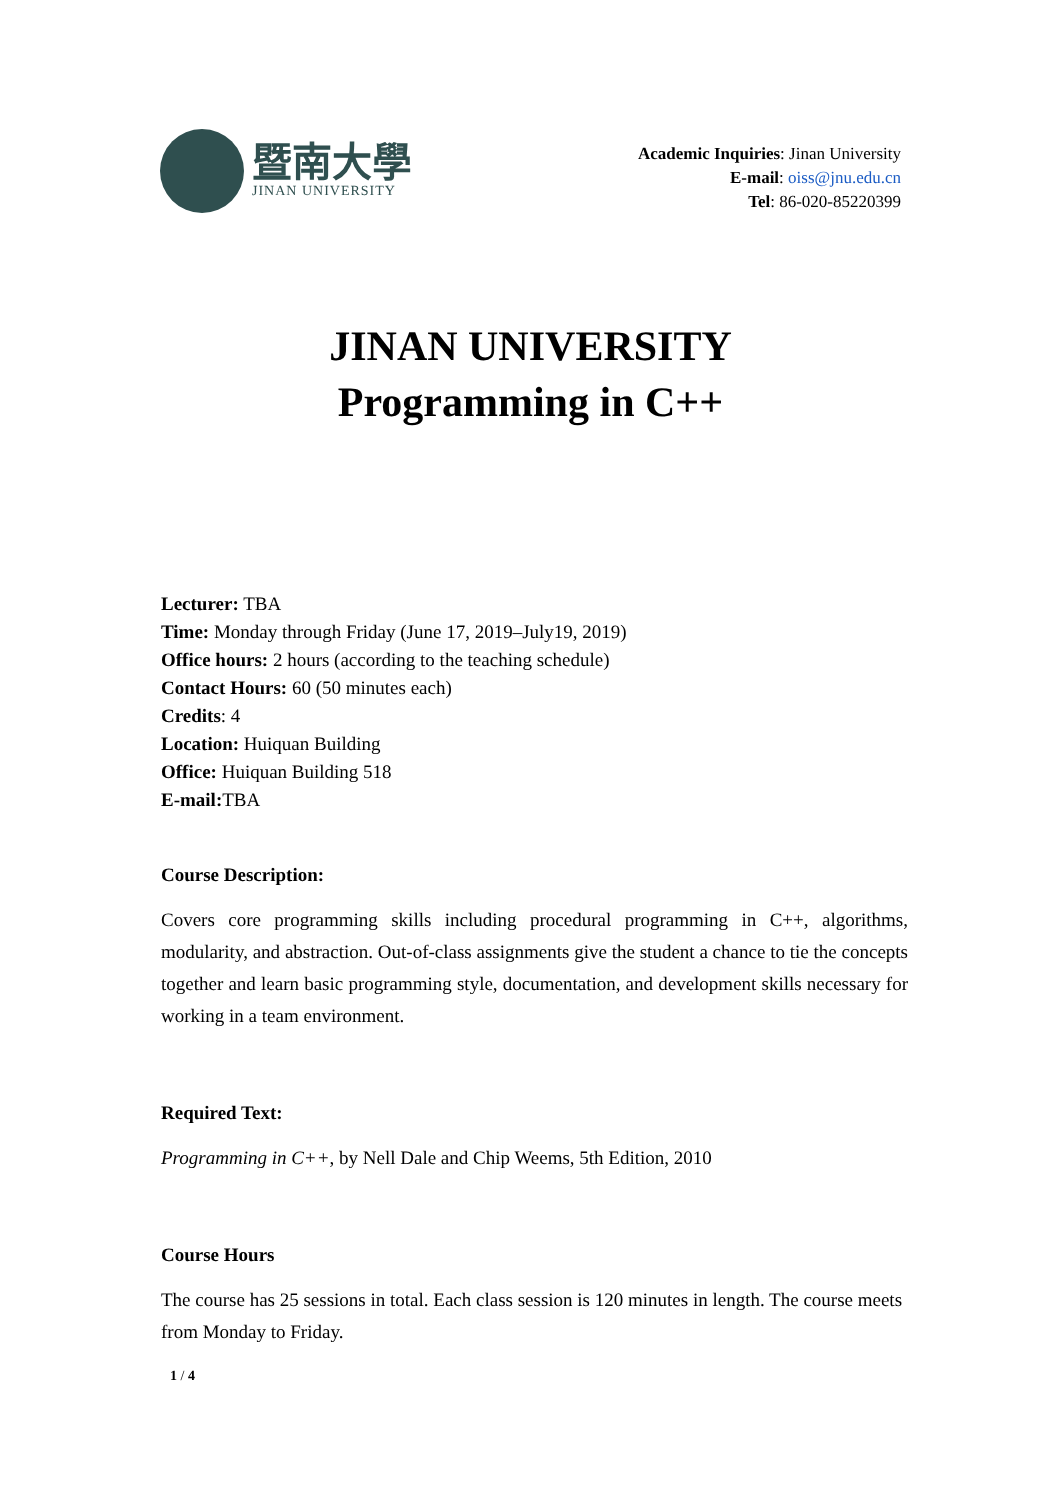暨南大學
JINAN UNIVERSITY
Academic Inquiries: Jinan University
E-mail: oiss@jnu.edu.cn
Tel: 86-020-85220399
JINAN UNIVERSITY
Programming in C++
Lecturer: TBA
Time: Monday through Friday (June 17, 2019–July19, 2019)
Office hours: 2 hours (according to the teaching schedule)
Contact Hours: 60 (50 minutes each)
Credits: 4
Location: Huiquan Building
Office: Huiquan Building 518
E-mail: TBA
Course Description:
Covers core programming skills including procedural programming in C++, algorithms, modularity, and abstraction. Out-of-class assignments give the student a chance to tie the concepts together and learn basic programming style, documentation, and development skills necessary for working in a team environment.
Required Text:
Programming in C++, by Nell Dale and Chip Weems, 5th Edition, 2010
Course Hours
The course has 25 sessions in total. Each class session is 120 minutes in length. The course meets from Monday to Friday.
1 / 4